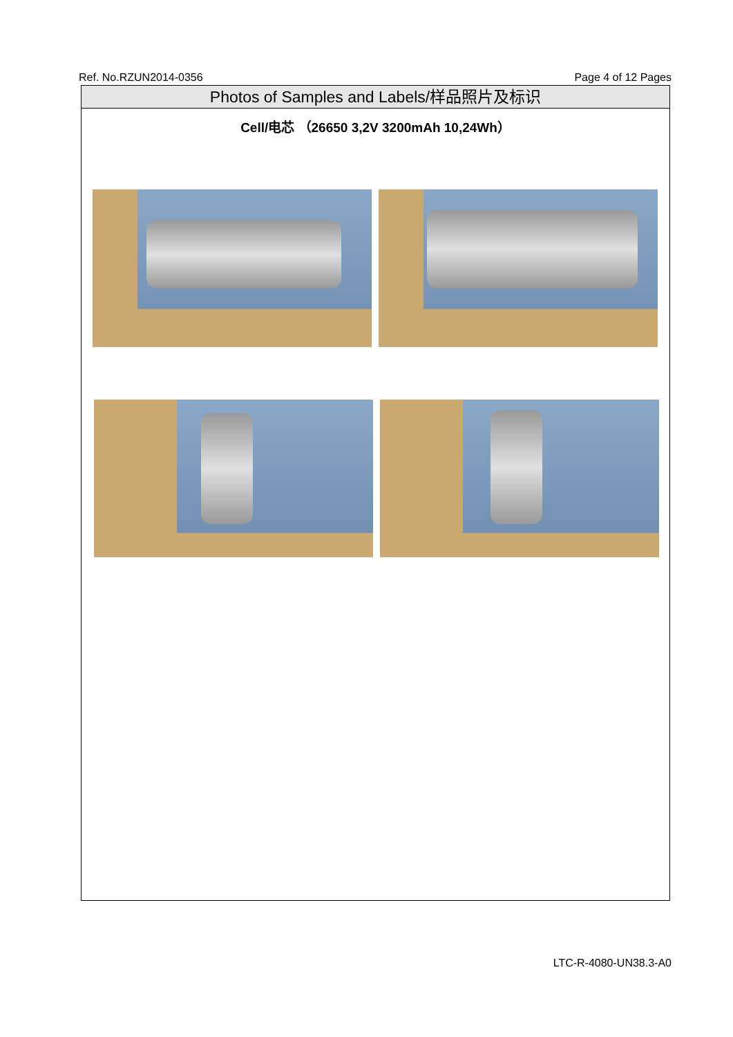Ref. No.RZUN2014-0356 Page 4 of 12 Pages
Photos of Samples and Labels/样品照片及标识
Cell/电芯 （26650 3,2V 3200mAh 10,24Wh）
LTC-R-4080-UN38.3-A0